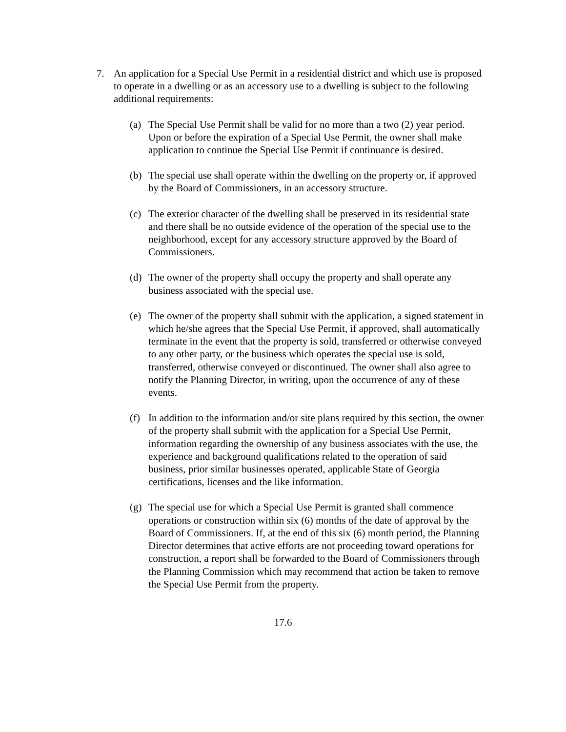7. An application for a Special Use Permit in a residential district and which use is proposed to operate in a dwelling or as an accessory use to a dwelling is subject to the following additional requirements:
(a) The Special Use Permit shall be valid for no more than a two (2) year period. Upon or before the expiration of a Special Use Permit, the owner shall make application to continue the Special Use Permit if continuance is desired.
(b) The special use shall operate within the dwelling on the property or, if approved by the Board of Commissioners, in an accessory structure.
(c) The exterior character of the dwelling shall be preserved in its residential state and there shall be no outside evidence of the operation of the special use to the neighborhood, except for any accessory structure approved by the Board of Commissioners.
(d) The owner of the property shall occupy the property and shall operate any business associated with the special use.
(e) The owner of the property shall submit with the application, a signed statement in which he/she agrees that the Special Use Permit, if approved, shall automatically terminate in the event that the property is sold, transferred or otherwise conveyed to any other party, or the business which operates the special use is sold, transferred, otherwise conveyed or discontinued. The owner shall also agree to notify the Planning Director, in writing, upon the occurrence of any of these events.
(f) In addition to the information and/or site plans required by this section, the owner of the property shall submit with the application for a Special Use Permit, information regarding the ownership of any business associates with the use, the experience and background qualifications related to the operation of said business, prior similar businesses operated, applicable State of Georgia certifications, licenses and the like information.
(g) The special use for which a Special Use Permit is granted shall commence operations or construction within six (6) months of the date of approval by the Board of Commissioners. If, at the end of this six (6) month period, the Planning Director determines that active efforts are not proceeding toward operations for construction, a report shall be forwarded to the Board of Commissioners through the Planning Commission which may recommend that action be taken to remove the Special Use Permit from the property.
17.6